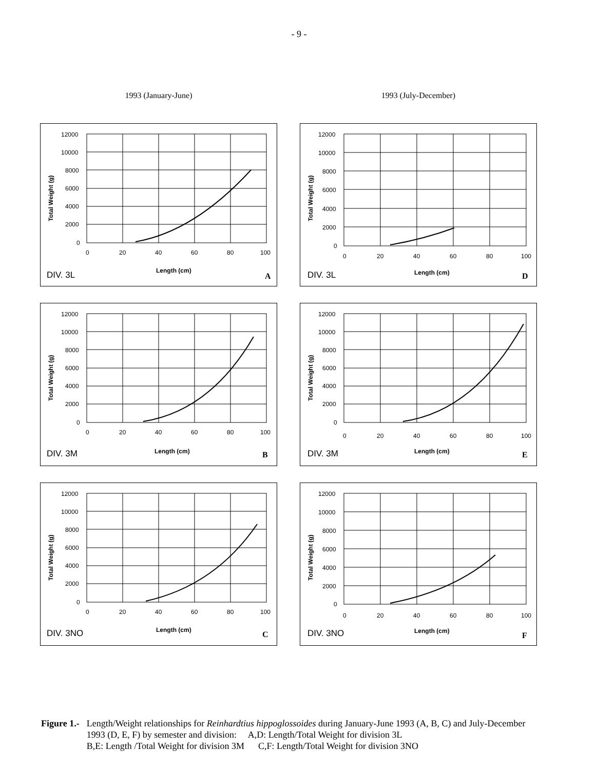- 9 -
1993 (January-June)
12000
10000
8000
6000
4000
2000
0
0
20
40
60
80
100
Total Weight (g)
Length (cm)
DIV. 3L
A
12000
10000
8000
6000
4000
2000
0
0
20
40
60
80
100
Total Weight (g)
Length (cm)
DIV. 3M
B
12000
10000
8000
6000
4000
2000
0
0
20
40
60
80
100
Total Weight (g)
Length (cm)
DIV. 3NO
C
1993 (July-December)
12000
10000
8000
6000
4000
2000
0
0
20
40
60
80
100
Total Weight (g)
Length (cm)
DIV. 3L
D
12000
10000
8000
6000
4000
2000
0
0
20
40
60
80
100
Total Weight (g)
Length (cm)
DIV. 3M
E
12000
10000
8000
6000
4000
2000
0
0
20
40
60
80
100
Total Weight (g)
Length (cm)
DIV. 3NO
F
Figure 1.- Length/Weight relationships for Reinhardtius hippoglossoides during January-June 1993 (A, B, C) and July-December 1993 (D, E, F) by semester and division: A,D: Length/Total Weight for division 3L
B,E: Length /Total Weight for division 3M C,F: Length/Total Weight for division 3NO